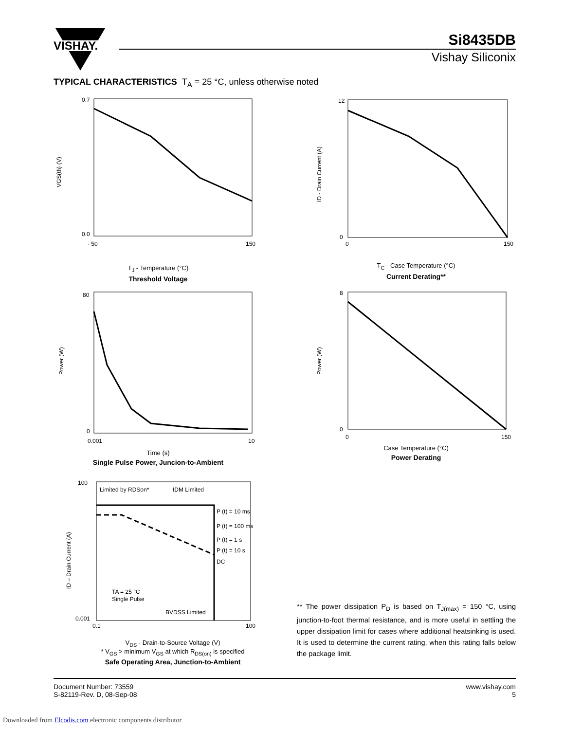VISHAY.
Si8435DB
Vishay Siliconix
TYPICAL CHARACTERISTICS T<sub>A</sub> = 25 °C, unless otherwise noted
0.7
0.0
- 50
150
VGS(th) (V)
T<sub>J</sub> - Temperature (°C)
Threshold Voltage
12
0
0
150
ID - Drain Current (A)
T<sub>C</sub> - Case Temperature (°C)
Current Derating**
80
0
0.001
10
Power (W)
Time (s)
Single Pulse Power, Juncion-to-Ambient
8
0
0
150
Power (W)
Case Temperature (°C)
Power Derating
100
0.001
0.1
100
Limited by RDSon*
IDM Limited
P (t) = 10 ms
P (t) = 100 ms
P (t) = 1 s
P (t) = 10 s
DC
TA = 25 °C
Single Pulse
BVDSS Limited
ID – Drain Current (A)
V<sub>DS</sub> - Drain-to-Source Voltage (V)
* V<sub>GS</sub> > minimum V<sub>GS</sub> at which R<sub>DS(on)</sub> is specified
Safe Operating Area, Junction-to-Ambient
** The power dissipation P<sub>D</sub> is based on T<sub>J(max)</sub> = 150 °C, using junction-to-foot thermal resistance, and is more useful in settling the upper dissipation limit for cases where additional heatsinking is used. It is used to determine the current rating, when this rating falls below the package limit.
Document Number: 73559
S-82119-Rev. D, 08-Sep-08
www.vishay.com
5
Downloaded from Elcodis.com electronic components distributor